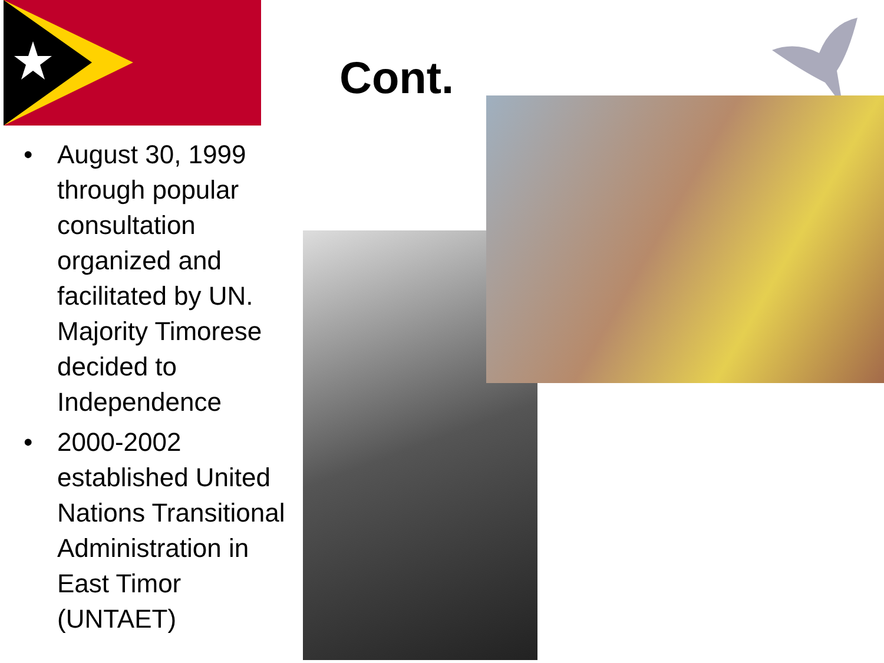Cont.
• August 30, 1999 through popular consultation organized and facilitated by UN. Majority Timorese decided to Independence
• 2000-2002 established United Nations Transitional Administration in East Timor (UNTAET)